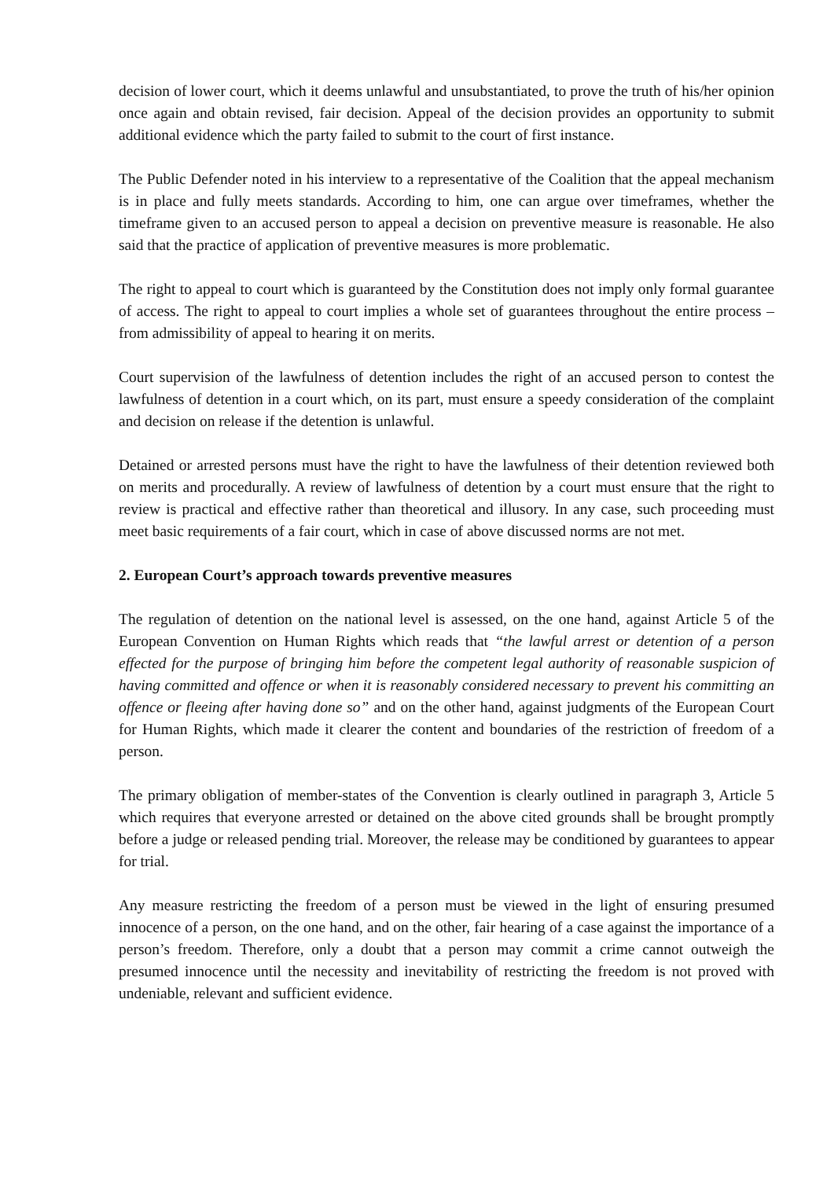decision of lower court, which it deems unlawful and unsubstantiated, to prove the truth of his/her opinion once again and obtain revised, fair decision. Appeal of the decision provides an opportunity to submit additional evidence which the party failed to submit to the court of first instance.
The Public Defender noted in his interview to a representative of the Coalition that the appeal mechanism is in place and fully meets standards. According to him, one can argue over timeframes, whether the timeframe given to an accused person to appeal a decision on preventive measure is reasonable. He also said that the practice of application of preventive measures is more problematic.
The right to appeal to court which is guaranteed by the Constitution does not imply only formal guarantee of access. The right to appeal to court implies a whole set of guarantees throughout the entire process – from admissibility of appeal to hearing it on merits.
Court supervision of the lawfulness of detention includes the right of an accused person to contest the lawfulness of detention in a court which, on its part, must ensure a speedy consideration of the complaint and decision on release if the detention is unlawful.
Detained or arrested persons must have the right to have the lawfulness of their detention reviewed both on merits and procedurally. A review of lawfulness of detention by a court must ensure that the right to review is practical and effective rather than theoretical and illusory. In any case, such proceeding must meet basic requirements of a fair court, which in case of above discussed norms are not met.
2. European Court’s approach towards preventive measures
The regulation of detention on the national level is assessed, on the one hand, against Article 5 of the European Convention on Human Rights which reads that “the lawful arrest or detention of a person effected for the purpose of bringing him before the competent legal authority of reasonable suspicion of having committed and offence or when it is reasonably considered necessary to prevent his committing an offence or fleeing after having done so” and on the other hand, against judgments of the European Court for Human Rights, which made it clearer the content and boundaries of the restriction of freedom of a person.
The primary obligation of member-states of the Convention is clearly outlined in paragraph 3, Article 5 which requires that everyone arrested or detained on the above cited grounds shall be brought promptly before a judge or released pending trial. Moreover, the release may be conditioned by guarantees to appear for trial.
Any measure restricting the freedom of a person must be viewed in the light of ensuring presumed innocence of a person, on the one hand, and on the other, fair hearing of a case against the importance of a person’s freedom. Therefore, only a doubt that a person may commit a crime cannot outweigh the presumed innocence until the necessity and inevitability of restricting the freedom is not proved with undeniable, relevant and sufficient evidence.